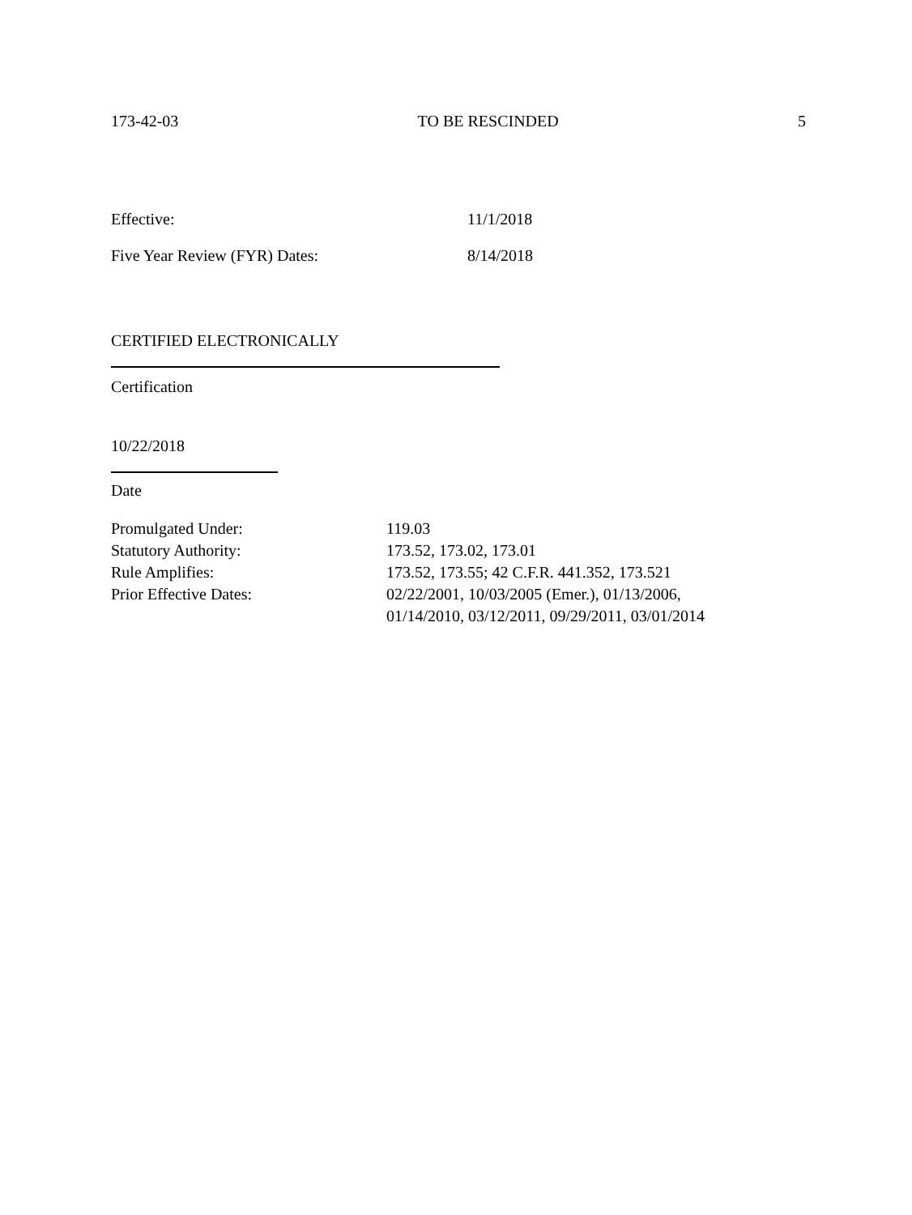173-42-03 TO BE RESCINDED 5
Effective: 11/1/2018
Five Year Review (FYR) Dates: 8/14/2018
CERTIFIED ELECTRONICALLY
Certification
10/22/2018
Date
| Promulgated Under: | 119.03 |
| Statutory Authority: | 173.52, 173.02, 173.01 |
| Rule Amplifies: | 173.52, 173.55; 42 C.F.R. 441.352, 173.521 |
| Prior Effective Dates: | 02/22/2001, 10/03/2005 (Emer.), 01/13/2006, 01/14/2010, 03/12/2011, 09/29/2011, 03/01/2014 |